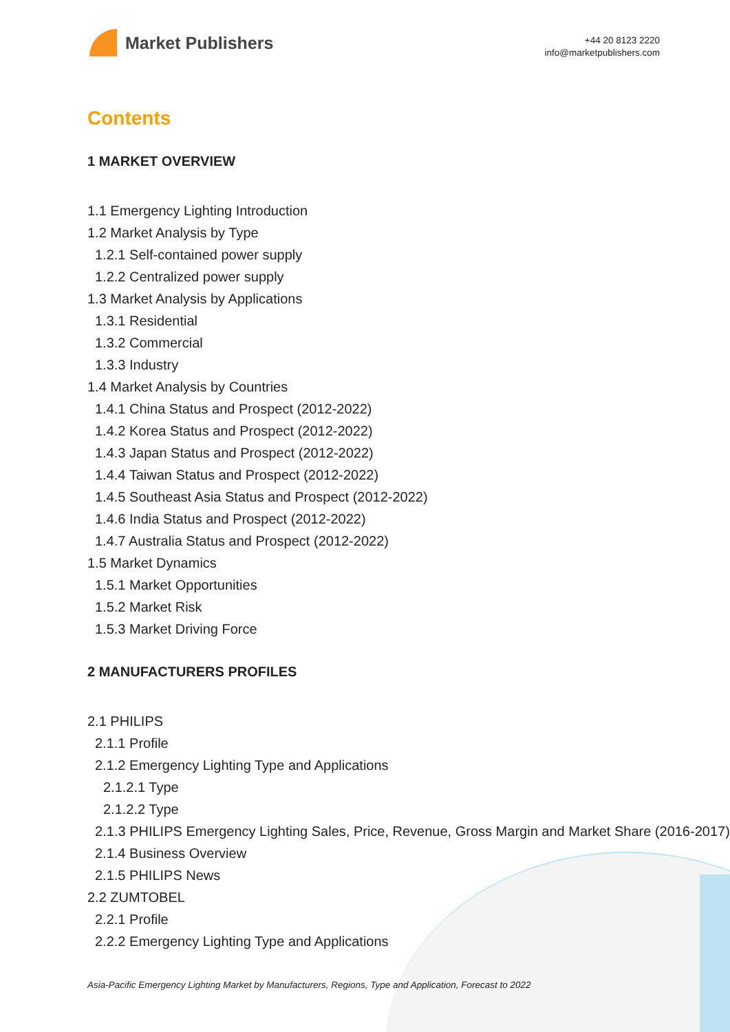Market Publishers
+44 20 8123 2220
info@marketpublishers.com
Contents
1 MARKET OVERVIEW
1.1 Emergency Lighting Introduction
1.2 Market Analysis by Type
1.2.1 Self-contained power supply
1.2.2 Centralized power supply
1.3 Market Analysis by Applications
1.3.1 Residential
1.3.2 Commercial
1.3.3 Industry
1.4 Market Analysis by Countries
1.4.1 China Status and Prospect (2012-2022)
1.4.2 Korea Status and Prospect (2012-2022)
1.4.3 Japan Status and Prospect (2012-2022)
1.4.4 Taiwan Status and Prospect (2012-2022)
1.4.5 Southeast Asia Status and Prospect (2012-2022)
1.4.6 India Status and Prospect (2012-2022)
1.4.7 Australia Status and Prospect (2012-2022)
1.5 Market Dynamics
1.5.1 Market Opportunities
1.5.2 Market Risk
1.5.3 Market Driving Force
2 MANUFACTURERS PROFILES
2.1 PHILIPS
2.1.1 Profile
2.1.2 Emergency Lighting Type and Applications
2.1.2.1 Type
2.1.2.2 Type
2.1.3 PHILIPS Emergency Lighting Sales, Price, Revenue, Gross Margin and Market Share (2016-2017)
2.1.4 Business Overview
2.1.5 PHILIPS News
2.2 ZUMTOBEL
2.2.1 Profile
2.2.2 Emergency Lighting Type and Applications
Asia-Pacific Emergency Lighting Market by Manufacturers, Regions, Type and Application, Forecast to 2022